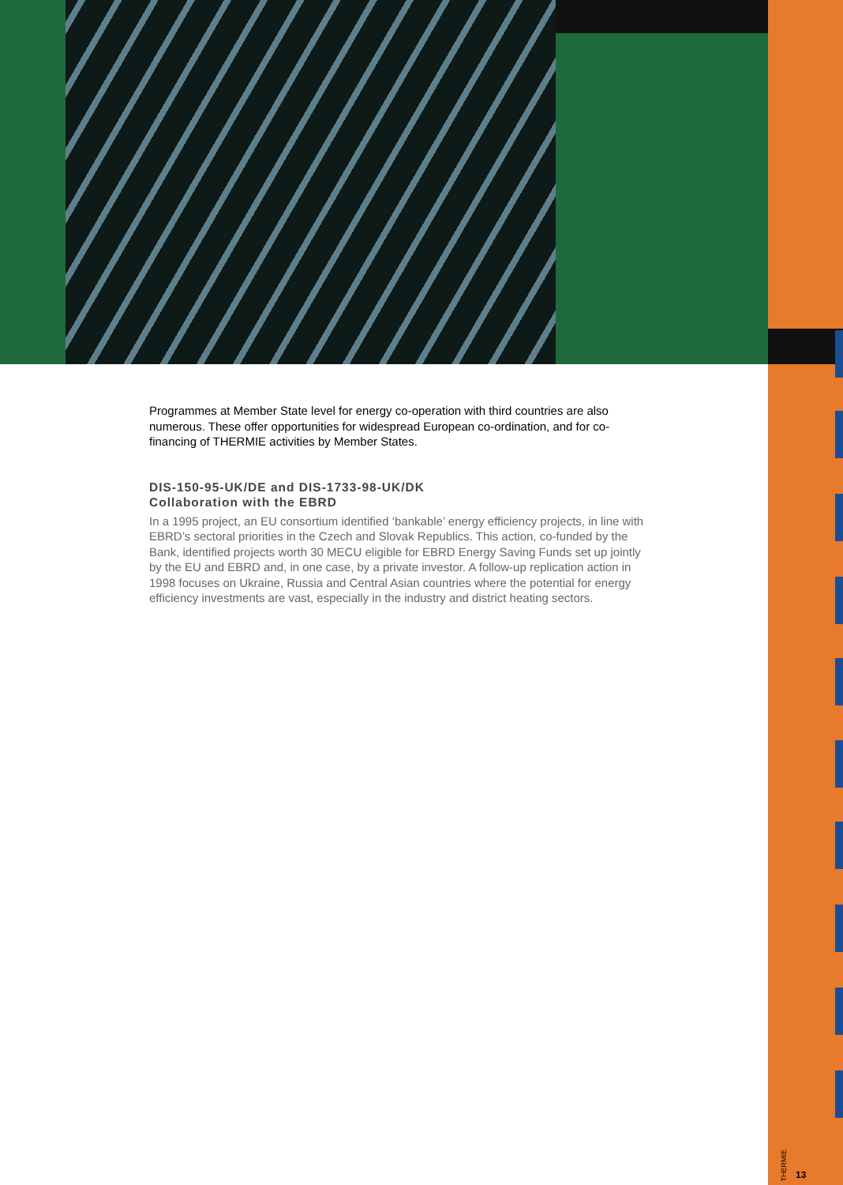Programmes at Member State level for energy co-operation with third countries are also numerous. These offer opportunities for widespread European co-ordination, and for co-financing of THERMIE activities by Member States.
DIS-150-95-UK/DE and DIS-1733-98-UK/DK
Collaboration with the EBRD
In a 1995 project, an EU consortium identified ‘bankable’ energy efficiency projects, in line with EBRD’s sectoral priorities in the Czech and Slovak Republics. This action, co-funded by the Bank, identified projects worth 30 MECU eligible for EBRD Energy Saving Funds set up jointly by the EU and EBRD and, in one case, by a private investor. A follow-up replication action in 1998 focuses on Ukraine, Russia and Central Asian countries where the potential for energy efficiency investments are vast, especially in the industry and district heating sectors.
THERMIE
13